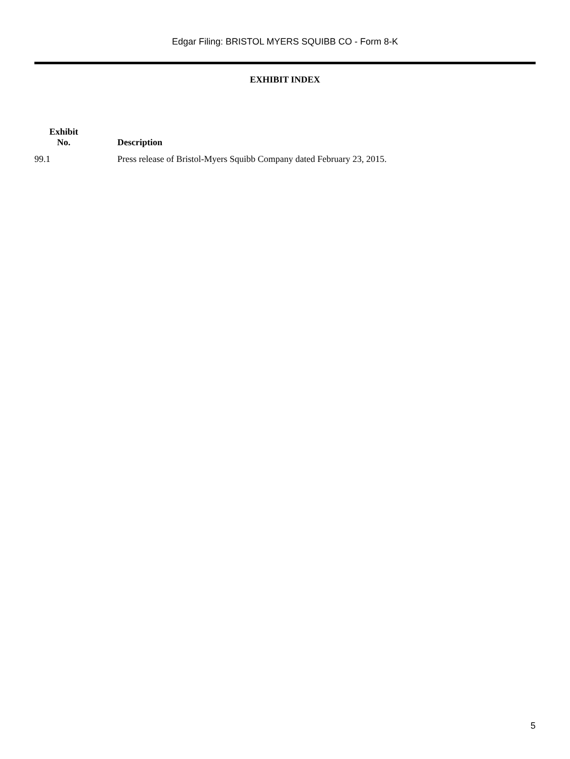Edgar Filing: BRISTOL MYERS SQUIBB CO - Form 8-K
EXHIBIT INDEX
| Exhibit No. | Description |
| --- | --- |
| 99.1 | Press release of Bristol-Myers Squibb Company dated February 23, 2015. |
5